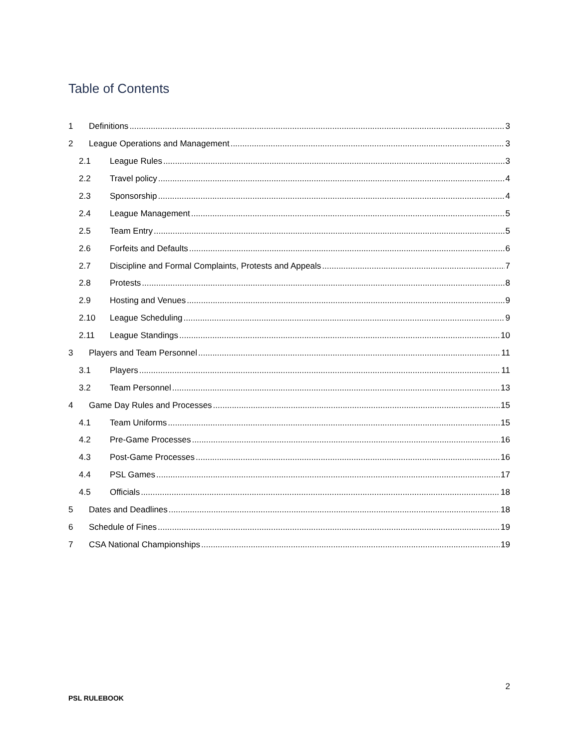Table of Contents
1 Definitions 3
2 League Operations and Management 3
2.1 League Rules 3
2.2 Travel policy 4
2.3 Sponsorship 4
2.4 League Management 5
2.5 Team Entry 5
2.6 Forfeits and Defaults 6
2.7 Discipline and Formal Complaints, Protests and Appeals 7
2.8 Protests 8
2.9 Hosting and Venues 9
2.10 League Scheduling 9
2.11 League Standings 10
3 Players and Team Personnel 11
3.1 Players 11
3.2 Team Personnel 13
4 Game Day Rules and Processes 15
4.1 Team Uniforms 15
4.2 Pre-Game Processes 16
4.3 Post-Game Processes 16
4.4 PSL Games 17
4.5 Officials 18
5 Dates and Deadlines 18
6 Schedule of Fines 19
7 CSA National Championships 19
2
PSL RULEBOOK